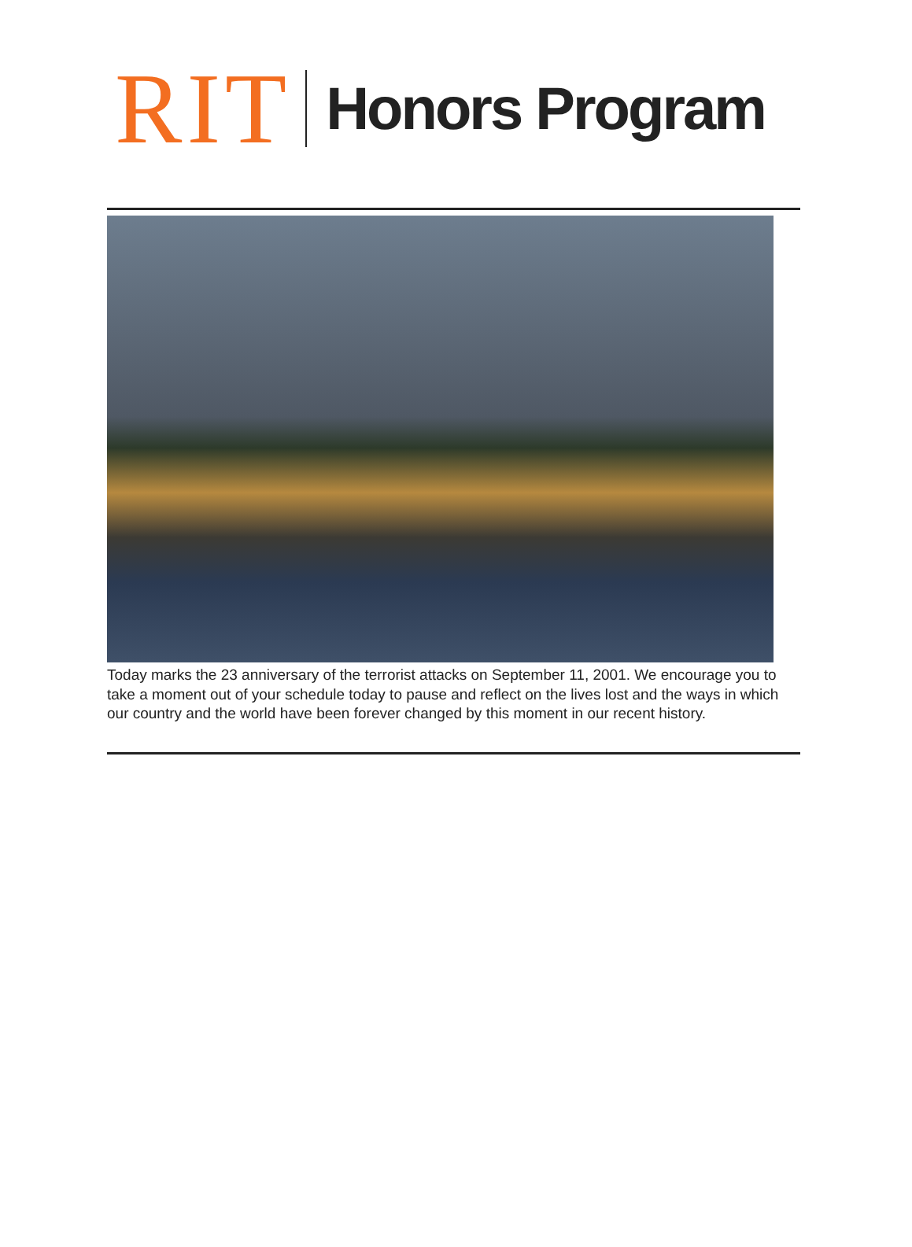RIT
Honors Program
Today marks the 23 anniversary of the terrorist attacks on September 11, 2001. We encourage you to take a moment out of your schedule today to pause and reflect on the lives lost and the ways in which our country and the world have been forever changed by this moment in our recent history.